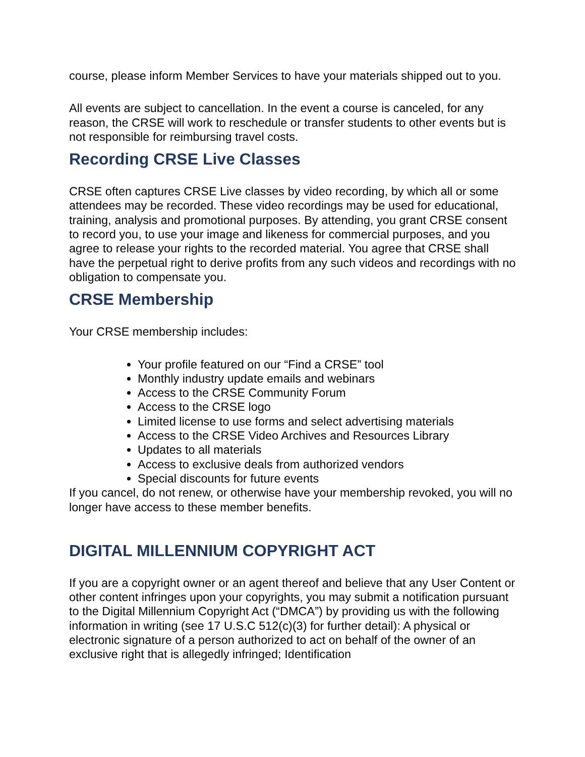course, please inform Member Services to have your materials shipped out to you.
All events are subject to cancellation. In the event a course is canceled, for any reason, the CRSE will work to reschedule or transfer students to other events but is not responsible for reimbursing travel costs.
Recording CRSE Live Classes
CRSE often captures CRSE Live classes by video recording, by which all or some attendees may be recorded. These video recordings may be used for educational, training, analysis and promotional purposes. By attending, you grant CRSE consent to record you, to use your image and likeness for commercial purposes, and you agree to release your rights to the recorded material. You agree that CRSE shall have the perpetual right to derive profits from any such videos and recordings with no obligation to compensate you.
CRSE Membership
Your CRSE membership includes:
Your profile featured on our “Find a CRSE” tool
Monthly industry update emails and webinars
Access to the CRSE Community Forum
Access to the CRSE logo
Limited license to use forms and select advertising materials
Access to the CRSE Video Archives and Resources Library
Updates to all materials
Access to exclusive deals from authorized vendors
Special discounts for future events
If you cancel, do not renew, or otherwise have your membership revoked, you will no longer have access to these member benefits.
DIGITAL MILLENNIUM COPYRIGHT ACT
If you are a copyright owner or an agent thereof and believe that any User Content or other content infringes upon your copyrights, you may submit a notification pursuant to the Digital Millennium Copyright Act (“DMCA”) by providing us with the following information in writing (see 17 U.S.C 512(c)(3) for further detail): A physical or electronic signature of a person authorized to act on behalf of the owner of an exclusive right that is allegedly infringed; Identification